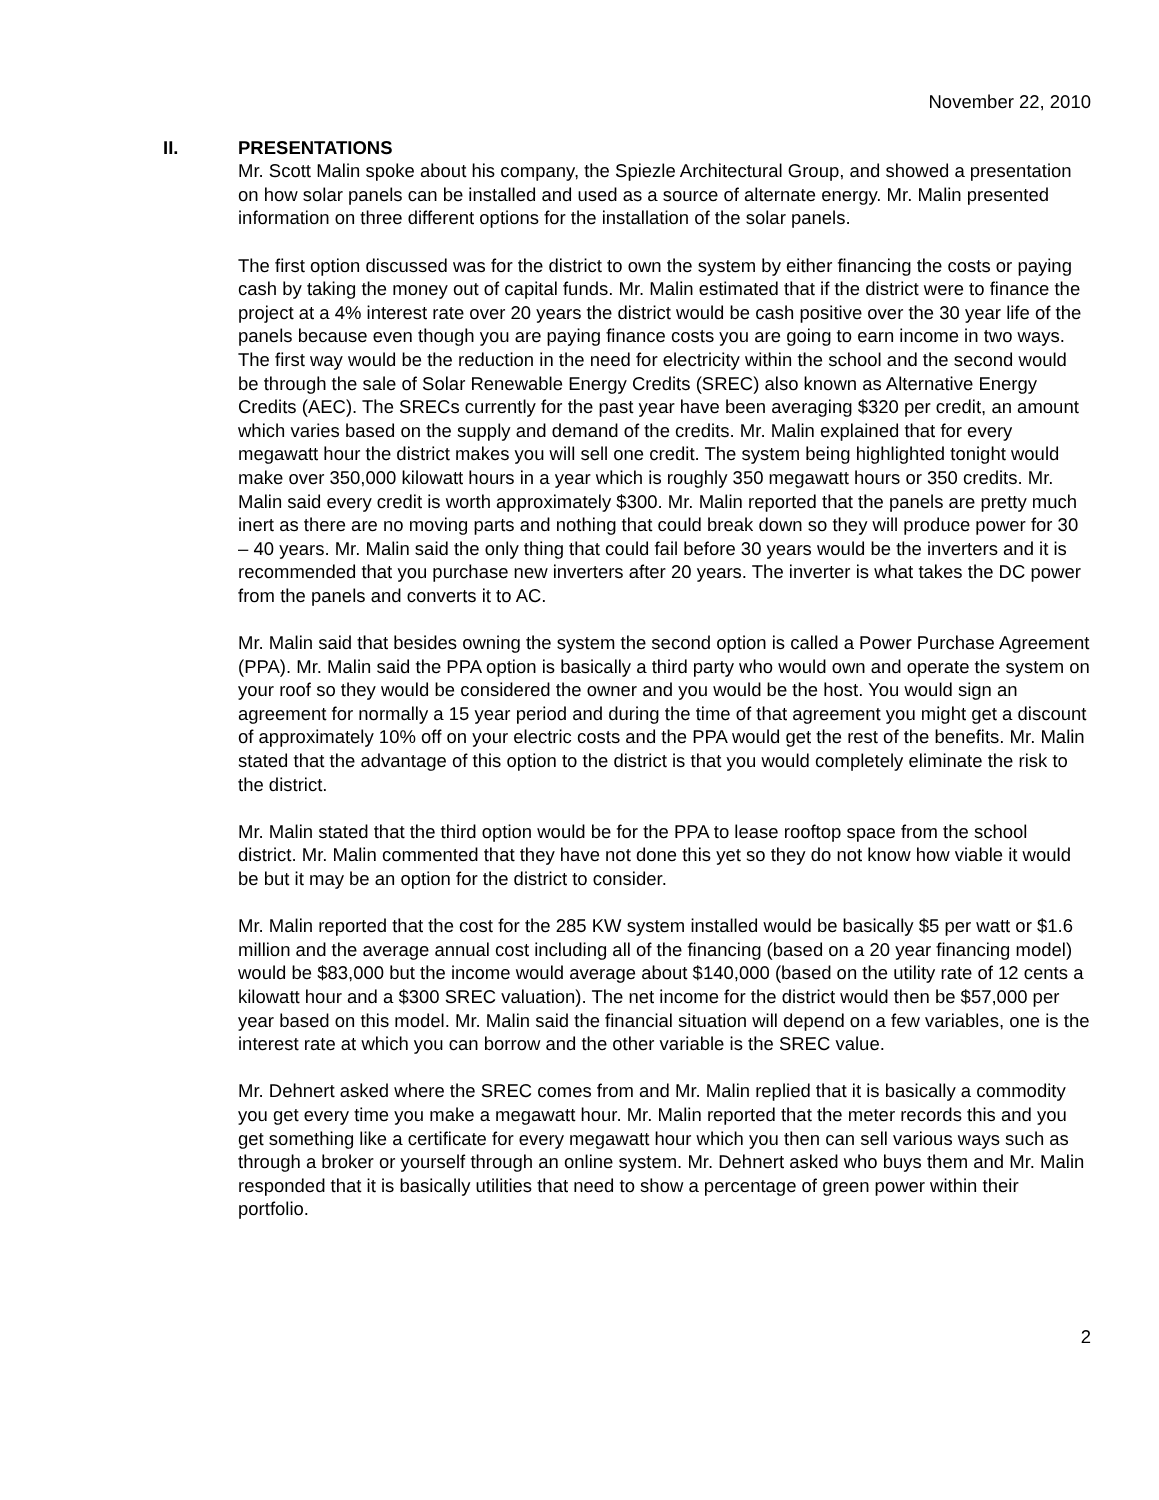November 22, 2010
II. PRESENTATIONS
Mr. Scott Malin spoke about his company, the Spiezle Architectural Group, and showed a presentation on how solar panels can be installed and used as a source of alternate energy. Mr. Malin presented information on three different options for the installation of the solar panels.
The first option discussed was for the district to own the system by either financing the costs or paying cash by taking the money out of capital funds. Mr. Malin estimated that if the district were to finance the project at a 4% interest rate over 20 years the district would be cash positive over the 30 year life of the panels because even though you are paying finance costs you are going to earn income in two ways. The first way would be the reduction in the need for electricity within the school and the second would be through the sale of Solar Renewable Energy Credits (SREC) also known as Alternative Energy Credits (AEC). The SRECs currently for the past year have been averaging $320 per credit, an amount which varies based on the supply and demand of the credits. Mr. Malin explained that for every megawatt hour the district makes you will sell one credit. The system being highlighted tonight would make over 350,000 kilowatt hours in a year which is roughly 350 megawatt hours or 350 credits. Mr. Malin said every credit is worth approximately $300. Mr. Malin reported that the panels are pretty much inert as there are no moving parts and nothing that could break down so they will produce power for 30 – 40 years. Mr. Malin said the only thing that could fail before 30 years would be the inverters and it is recommended that you purchase new inverters after 20 years. The inverter is what takes the DC power from the panels and converts it to AC.
Mr. Malin said that besides owning the system the second option is called a Power Purchase Agreement (PPA). Mr. Malin said the PPA option is basically a third party who would own and operate the system on your roof so they would be considered the owner and you would be the host. You would sign an agreement for normally a 15 year period and during the time of that agreement you might get a discount of approximately 10% off on your electric costs and the PPA would get the rest of the benefits. Mr. Malin stated that the advantage of this option to the district is that you would completely eliminate the risk to the district.
Mr. Malin stated that the third option would be for the PPA to lease rooftop space from the school district. Mr. Malin commented that they have not done this yet so they do not know how viable it would be but it may be an option for the district to consider.
Mr. Malin reported that the cost for the 285 KW system installed would be basically $5 per watt or $1.6 million and the average annual cost including all of the financing (based on a 20 year financing model) would be $83,000 but the income would average about $140,000 (based on the utility rate of 12 cents a kilowatt hour and a $300 SREC valuation). The net income for the district would then be $57,000 per year based on this model. Mr. Malin said the financial situation will depend on a few variables, one is the interest rate at which you can borrow and the other variable is the SREC value.
Mr. Dehnert asked where the SREC comes from and Mr. Malin replied that it is basically a commodity you get every time you make a megawatt hour. Mr. Malin reported that the meter records this and you get something like a certificate for every megawatt hour which you then can sell various ways such as through a broker or yourself through an online system. Mr. Dehnert asked who buys them and Mr. Malin responded that it is basically utilities that need to show a percentage of green power within their portfolio.
2